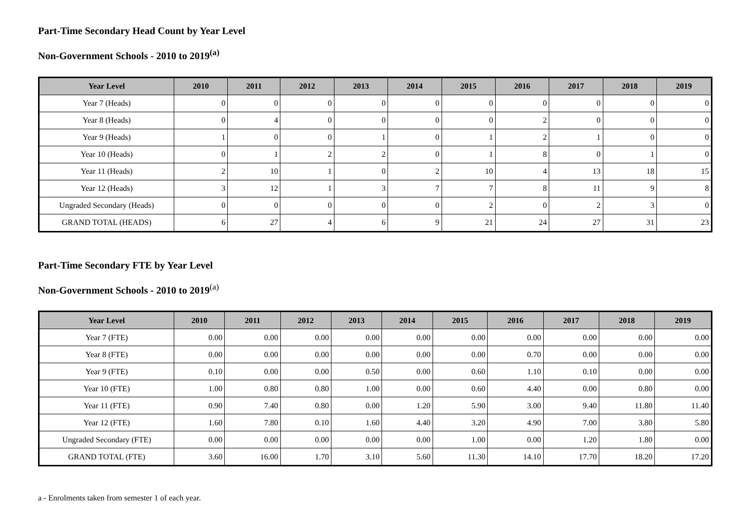Part-Time Secondary Head Count by Year Level
Non-Government Schools - 2010 to 2019<sup>(a)</sup>
| Year Level | 2010 | 2011 | 2012 | 2013 | 2014 | 2015 | 2016 | 2017 | 2018 | 2019 |
| --- | --- | --- | --- | --- | --- | --- | --- | --- | --- | --- |
| Year 7 (Heads) | 0 | 0 | 0 | 0 | 0 | 0 | 0 | 0 | 0 | 0 |
| Year 8 (Heads) | 0 | 4 | 0 | 0 | 0 | 0 | 2 | 0 | 0 | 0 |
| Year 9 (Heads) | 1 | 0 | 0 | 1 | 0 | 1 | 2 | 1 | 0 | 0 |
| Year 10 (Heads) | 0 | 1 | 2 | 2 | 0 | 1 | 8 | 0 | 1 | 0 |
| Year 11 (Heads) | 2 | 10 | 1 | 0 | 2 | 10 | 4 | 13 | 18 | 15 |
| Year 12 (Heads) | 3 | 12 | 1 | 3 | 7 | 7 | 8 | 11 | 9 | 8 |
| Ungraded Secondary (Heads) | 0 | 0 | 0 | 0 | 0 | 2 | 0 | 2 | 3 | 0 |
| GRAND TOTAL (HEADS) | 6 | 27 | 4 | 6 | 9 | 21 | 24 | 27 | 31 | 23 |
Part-Time Secondary FTE by Year Level
Non-Government Schools - 2010 to 2019<sup>(a)</sup>
| Year Level | 2010 | 2011 | 2012 | 2013 | 2014 | 2015 | 2016 | 2017 | 2018 | 2019 |
| --- | --- | --- | --- | --- | --- | --- | --- | --- | --- | --- |
| Year 7 (FTE) | 0.00 | 0.00 | 0.00 | 0.00 | 0.00 | 0.00 | 0.00 | 0.00 | 0.00 | 0.00 |
| Year 8 (FTE) | 0.00 | 0.00 | 0.00 | 0.00 | 0.00 | 0.00 | 0.70 | 0.00 | 0.00 | 0.00 |
| Year 9 (FTE) | 0.10 | 0.00 | 0.00 | 0.50 | 0.00 | 0.60 | 1.10 | 0.10 | 0.00 | 0.00 |
| Year 10 (FTE) | 1.00 | 0.80 | 0.80 | 1.00 | 0.00 | 0.60 | 4.40 | 0.00 | 0.80 | 0.00 |
| Year 11 (FTE) | 0.90 | 7.40 | 0.80 | 0.00 | 1.20 | 5.90 | 3.00 | 9.40 | 11.80 | 11.40 |
| Year 12 (FTE) | 1.60 | 7.80 | 0.10 | 1.60 | 4.40 | 3.20 | 4.90 | 7.00 | 3.80 | 5.80 |
| Ungraded Secondary (FTE) | 0.00 | 0.00 | 0.00 | 0.00 | 0.00 | 1.00 | 0.00 | 1.20 | 1.80 | 0.00 |
| GRAND TOTAL (FTE) | 3.60 | 16.00 | 1.70 | 3.10 | 5.60 | 11.30 | 14.10 | 17.70 | 18.20 | 17.20 |
a - Enrolments taken from semester 1 of each year.